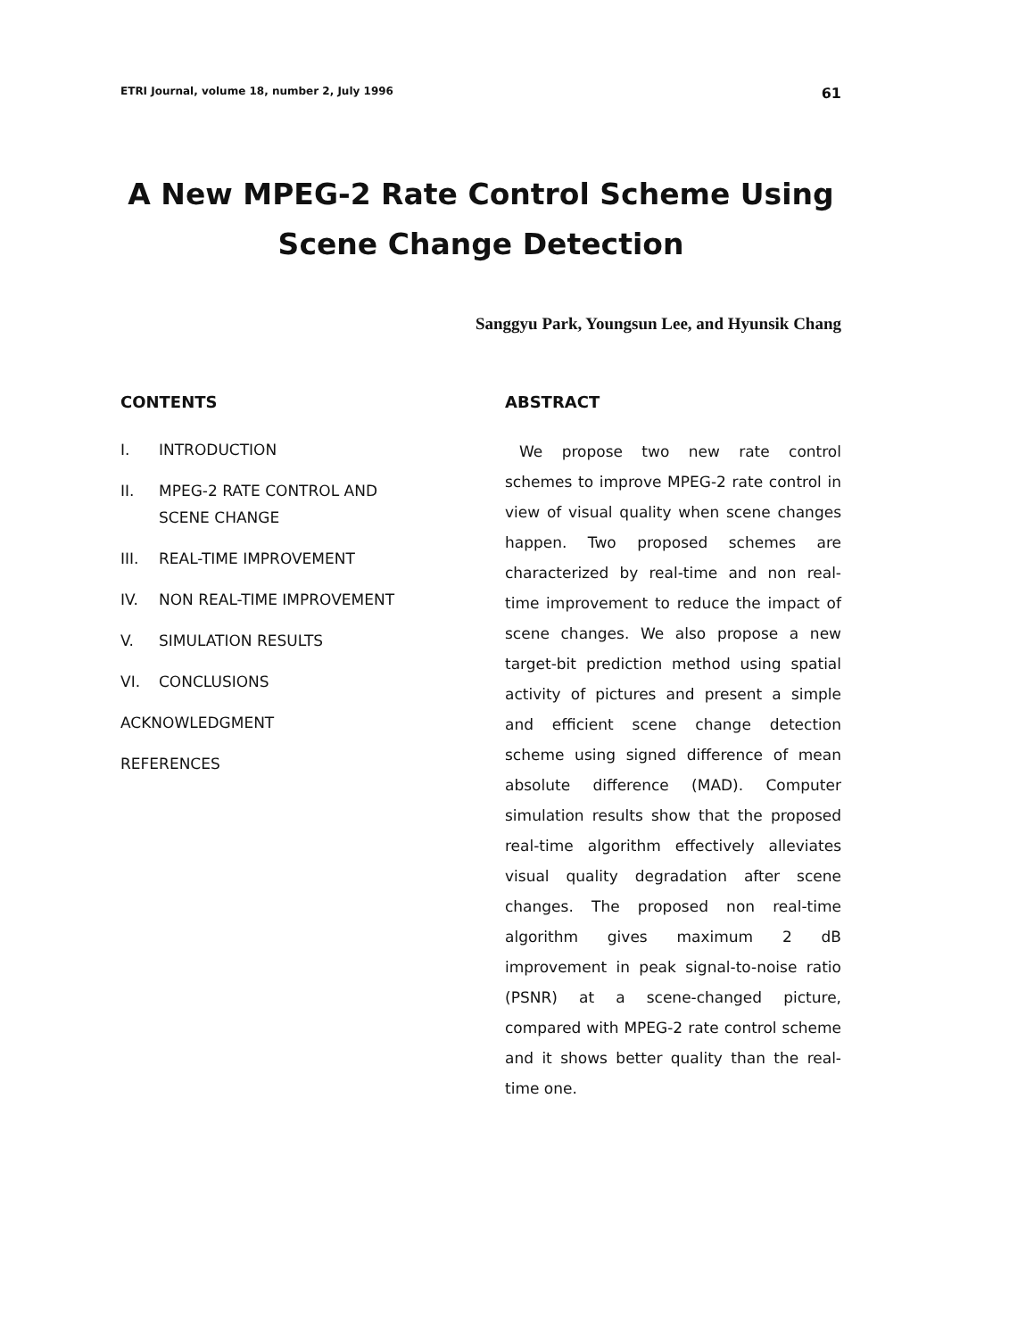ETRI Journal, volume 18, number 2, July 1996 61
A New MPEG-2 Rate Control Scheme Using
Scene Change Detection
Sanggyu Park, Youngsun Lee, and Hyunsik Chang
CONTENTS
I. INTRODUCTION
II. MPEG-2 RATE CONTROL AND
SCENE CHANGE
III. REAL-TIME IMPROVEMENT
IV. NON REAL-TIME IMPROVEMENT
V. SIMULATION RESULTS
VI. CONCLUSIONS
ACKNOWLEDGMENT
REFERENCES
ABSTRACT
We propose two new rate control schemes to improve MPEG-2 rate control in view of visual quality when scene changes happen. Two proposed schemes are characterized by real-time and non real-time improvement to reduce the impact of scene changes. We also propose a new target-bit prediction method using spatial activity of pictures and present a simple and efficient scene change detection scheme using signed difference of mean absolute difference (MAD). Computer simulation results show that the proposed real-time algorithm effectively alleviates visual quality degradation after scene changes. The proposed non real-time algorithm gives maximum 2 dB improvement in peak signal-to-noise ratio (PSNR) at a scene-changed picture, compared with MPEG-2 rate control scheme and it shows better quality than the real-time one.